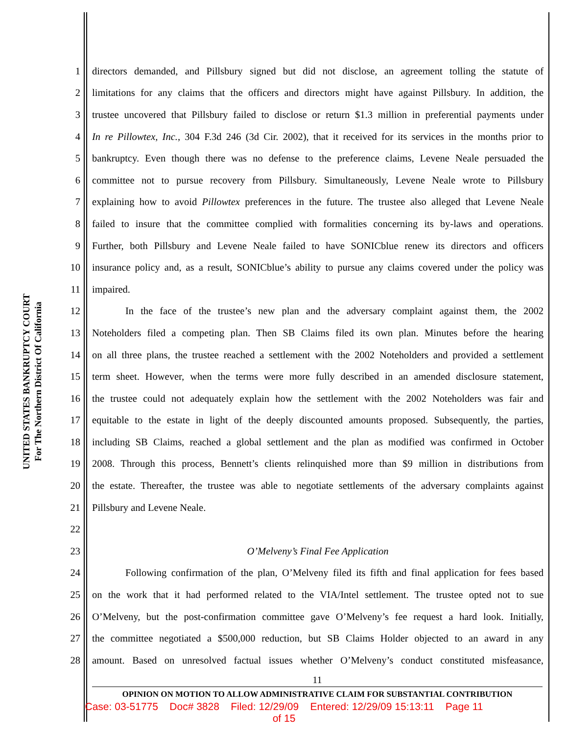UNITED STATES BANKRUPTCY COURT
For The Northern District Of California
1 directors demanded, and Pillsbury signed but did not disclose, an agreement tolling the statute of
2 limitations for any claims that the officers and directors might have against Pillsbury. In addition, the
3 trustee uncovered that Pillsbury failed to disclose or return $1.3 million in preferential payments under
4 In re Pillowtex, Inc., 304 F.3d 246 (3d Cir. 2002), that it received for its services in the months prior to
5 bankruptcy. Even though there was no defense to the preference claims, Levene Neale persuaded the
6 committee not to pursue recovery from Pillsbury. Simultaneously, Levene Neale wrote to Pillsbury
7 explaining how to avoid Pillowtex preferences in the future. The trustee also alleged that Levene Neale
8 failed to insure that the committee complied with formalities concerning its by-laws and operations.
9 Further, both Pillsbury and Levene Neale failed to have SONICblue renew its directors and officers
10 insurance policy and, as a result, SONICblue’s ability to pursue any claims covered under the policy was
11 impaired.
12 In the face of the trustee’s new plan and the adversary complaint against them, the 2002
13 Noteholders filed a competing plan. Then SB Claims filed its own plan. Minutes before the hearing
14 on all three plans, the trustee reached a settlement with the 2002 Noteholders and provided a settlement
15 term sheet. However, when the terms were more fully described in an amended disclosure statement,
16 the trustee could not adequately explain how the settlement with the 2002 Noteholders was fair and
17 equitable to the estate in light of the deeply discounted amounts proposed. Subsequently, the parties,
18 including SB Claims, reached a global settlement and the plan as modified was confirmed in October
19 2008. Through this process, Bennett’s clients relinquished more than $9 million in distributions from
20 the estate. Thereafter, the trustee was able to negotiate settlements of the adversary complaints against
21 Pillsbury and Levene Neale.
22
23 O’Melveny’s Final Fee Application
24 Following confirmation of the plan, O’Melveny filed its fifth and final application for fees based
25 on the work that it had performed related to the VIA/Intel settlement. The trustee opted not to sue
26 O’Melveny, but the post-confirmation committee gave O’Melveny’s fee request a hard look. Initially,
27 the committee negotiated a $500,000 reduction, but SB Claims Holder objected to an award in any
28 amount. Based on unresolved factual issues whether O’Melveny’s conduct constituted misfeasance,
11
OPINION ON MOTION TO ALLOW ADMINISTRATIVE CLAIM FOR SUBSTANTIAL CONTRIBUTION
Case: 03-51775 Doc# 3828 Filed: 12/29/09 Entered: 12/29/09 15:13:11 Page 11
of 15